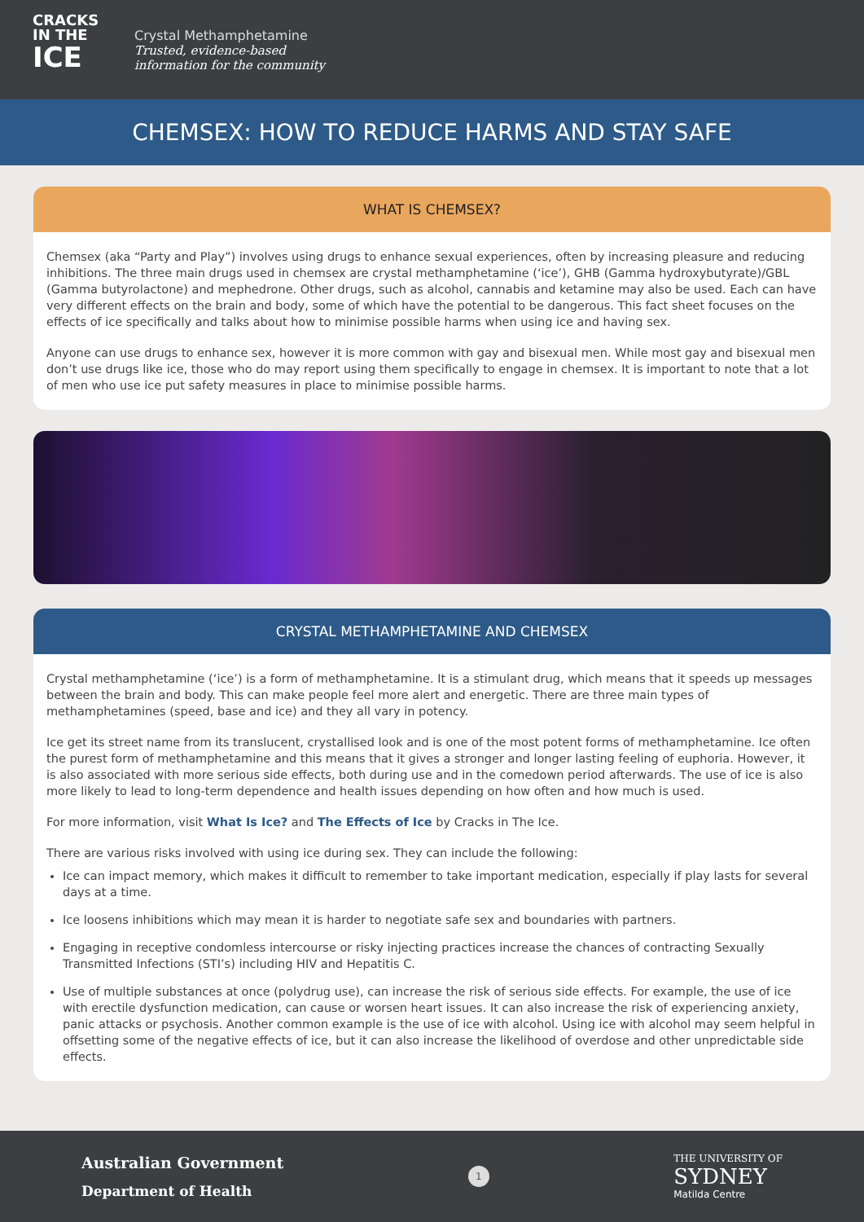CRACKS
IN THE
ICE
Crystal Methamphetamine
Trusted, evidence-based
information for the community
CHEMSEX: HOW TO REDUCE HARMS AND STAY SAFE
WHAT IS CHEMSEX?
Chemsex (aka “Party and Play”) involves using drugs to enhance sexual experiences, often by increasing pleasure and reducing inhibitions. The three main drugs used in chemsex are crystal methamphetamine (‘ice’), GHB (Gamma hydroxybutyrate)/GBL (Gamma butyrolactone) and mephedrone. Other drugs, such as alcohol, cannabis and ketamine may also be used. Each can have very different effects on the brain and body, some of which have the potential to be dangerous. This fact sheet focuses on the effects of ice specifically and talks about how to minimise possible harms when using ice and having sex.
Anyone can use drugs to enhance sex, however it is more common with gay and bisexual men. While most gay and bisexual men don’t use drugs like ice, those who do may report using them specifically to engage in chemsex. It is important to note that a lot of men who use ice put safety measures in place to minimise possible harms.
CRYSTAL METHAMPHETAMINE AND CHEMSEX
Crystal methamphetamine (‘ice’) is a form of methamphetamine. It is a stimulant drug, which means that it speeds up messages between the brain and body. This can make people feel more alert and energetic. There are three main types of methamphetamines (speed, base and ice) and they all vary in potency.
Ice get its street name from its translucent, crystallised look and is one of the most potent forms of methamphetamine. Ice often the purest form of methamphetamine and this means that it gives a stronger and longer lasting feeling of euphoria. However, it is also associated with more serious side effects, both during use and in the comedown period afterwards. The use of ice is also more likely to lead to long-term dependence and health issues depending on how often and how much is used.
For more information, visit What Is Ice? and The Effects of Ice by Cracks in The Ice.
There are various risks involved with using ice during sex. They can include the following:
Ice can impact memory, which makes it difficult to remember to take important medication, especially if play lasts for several days at a time.
Ice loosens inhibitions which may mean it is harder to negotiate safe sex and boundaries with partners.
Engaging in receptive condomless intercourse or risky injecting practices increase the chances of contracting Sexually Transmitted Infections (STI’s) including HIV and Hepatitis C.
Use of multiple substances at once (polydrug use), can increase the risk of serious side effects. For example, the use of ice with erectile dysfunction medication, can cause or worsen heart issues. It can also increase the risk of experiencing anxiety, panic attacks or psychosis. Another common example is the use of ice with alcohol. Using ice with alcohol may seem helpful in offsetting some of the negative effects of ice, but it can also increase the likelihood of overdose and other unpredictable side effects.
Australian Government
Department of Health
1
THE UNIVERSITY OF
SYDNEY
Matilda Centre